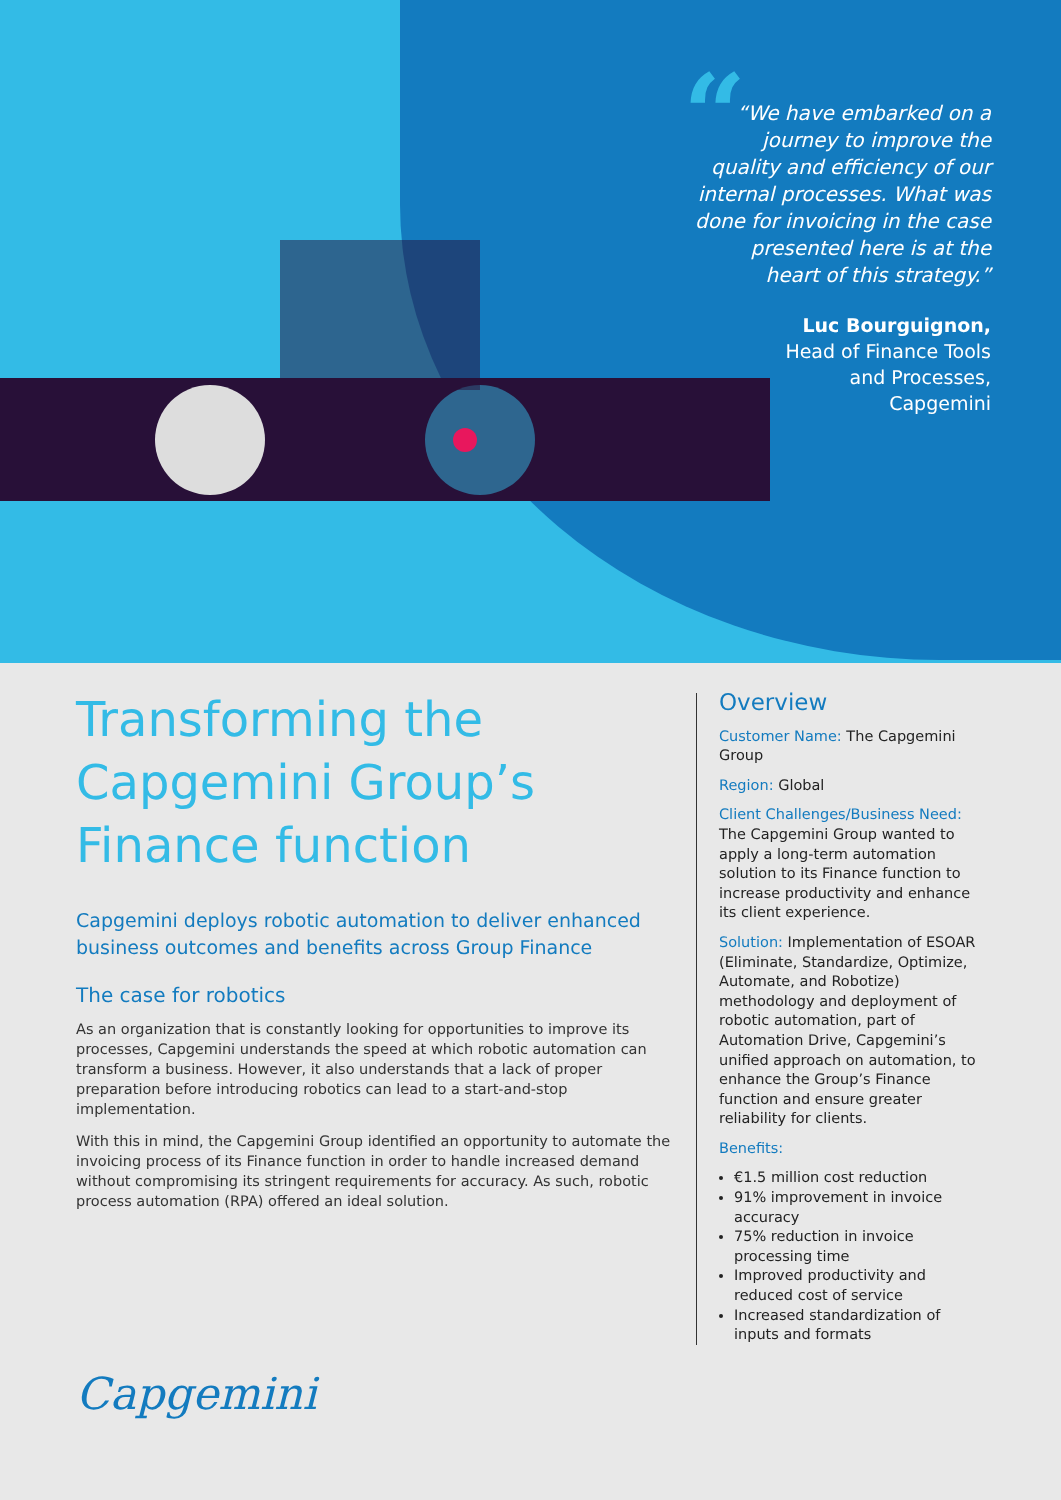“
“We have embarked on a journey to improve the quality and efficiency of our internal processes. What was done for invoicing in the case presented here is at the heart of this strategy.”
Luc Bourguignon,
Head of Finance Tools
and Processes,
Capgemini
Transforming the Capgemini Group’s Finance function
Capgemini deploys robotic automation to deliver enhanced business outcomes and benefits across Group Finance
The case for robotics
As an organization that is constantly looking for opportunities to improve its processes, Capgemini understands the speed at which robotic automation can transform a business. However, it also understands that a lack of proper preparation before introducing robotics can lead to a start-and-stop implementation.
With this in mind, the Capgemini Group identified an opportunity to automate the invoicing process of its Finance function in order to handle increased demand without compromising its stringent requirements for accuracy. As such, robotic process automation (RPA) offered an ideal solution.
Overview
Customer Name: The Capgemini Group
Region: Global
Client Challenges/Business Need:
The Capgemini Group wanted to apply a long-term automation solution to its Finance function to increase productivity and enhance its client experience.
Solution: Implementation of ESOAR (Eliminate, Standardize, Optimize, Automate, and Robotize) methodology and deployment of robotic automation, part of Automation Drive, Capgemini’s unified approach on automation, to enhance the Group’s Finance function and ensure greater reliability for clients.
Benefits:
€1.5 million cost reduction
91% improvement in invoice accuracy
75% reduction in invoice processing time
Improved productivity and reduced cost of service
Increased standardization of inputs and formats
Capgemini